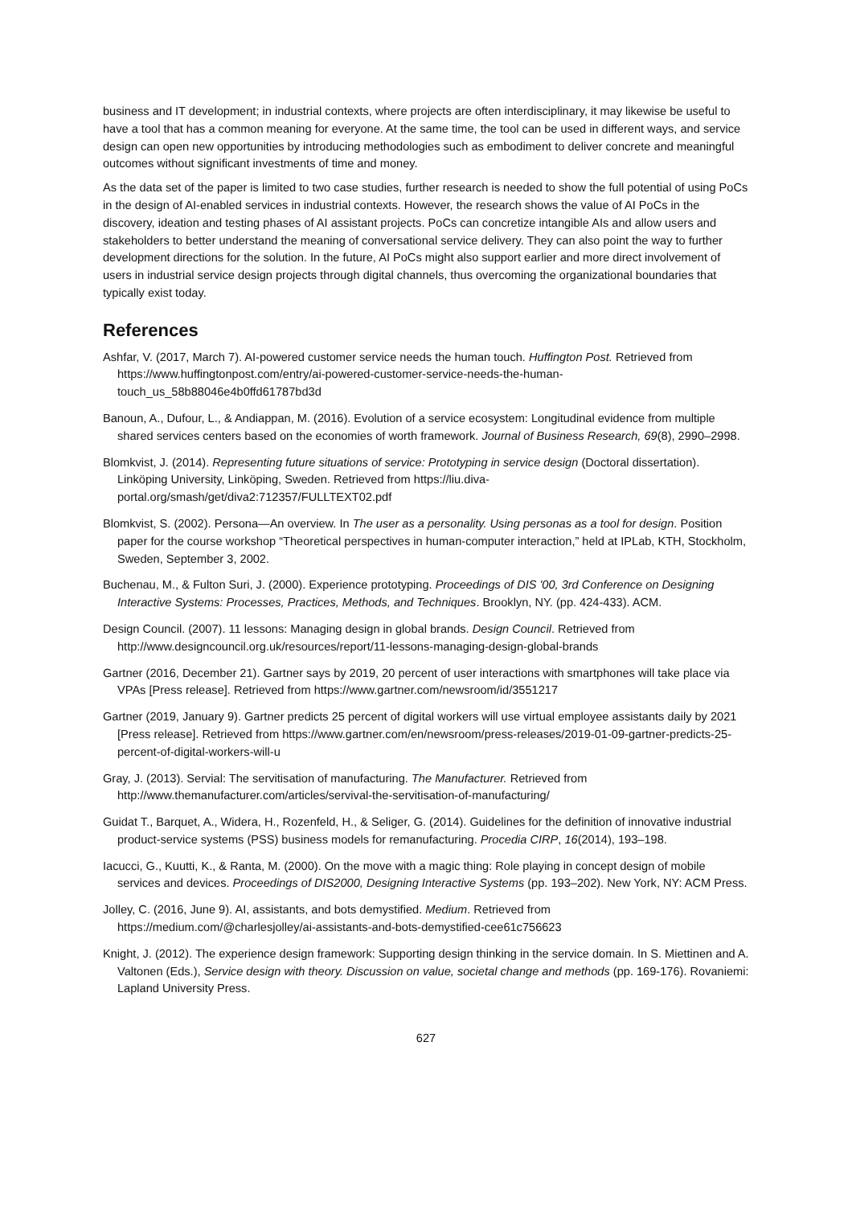business and IT development; in industrial contexts, where projects are often interdisciplinary, it may likewise be useful to have a tool that has a common meaning for everyone. At the same time, the tool can be used in different ways, and service design can open new opportunities by introducing methodologies such as embodiment to deliver concrete and meaningful outcomes without significant investments of time and money.
As the data set of the paper is limited to two case studies, further research is needed to show the full potential of using PoCs in the design of AI-enabled services in industrial contexts. However, the research shows the value of AI PoCs in the discovery, ideation and testing phases of AI assistant projects. PoCs can concretize intangible AIs and allow users and stakeholders to better understand the meaning of conversational service delivery. They can also point the way to further development directions for the solution. In the future, AI PoCs might also support earlier and more direct involvement of users in industrial service design projects through digital channels, thus overcoming the organizational boundaries that typically exist today.
References
Ashfar, V. (2017, March 7). AI-powered customer service needs the human touch. Huffington Post. Retrieved from https://www.huffingtonpost.com/entry/ai-powered-customer-service-needs-the-human-touch_us_58b88046e4b0ffd61787bd3d
Banoun, A., Dufour, L., & Andiappan, M. (2016). Evolution of a service ecosystem: Longitudinal evidence from multiple shared services centers based on the economies of worth framework. Journal of Business Research, 69(8), 2990–2998.
Blomkvist, J. (2014). Representing future situations of service: Prototyping in service design (Doctoral dissertation). Linköping University, Linköping, Sweden. Retrieved from https://liu.diva-portal.org/smash/get/diva2:712357/FULLTEXT02.pdf
Blomkvist, S. (2002). Persona—An overview. In The user as a personality. Using personas as a tool for design. Position paper for the course workshop “Theoretical perspectives in human-computer interaction,” held at IPLab, KTH, Stockholm, Sweden, September 3, 2002.
Buchenau, M., & Fulton Suri, J. (2000). Experience prototyping. Proceedings of DIS '00, 3rd Conference on Designing Interactive Systems: Processes, Practices, Methods, and Techniques. Brooklyn, NY. (pp. 424-433). ACM.
Design Council. (2007). 11 lessons: Managing design in global brands. Design Council. Retrieved from http://www.designcouncil.org.uk/resources/report/11-lessons-managing-design-global-brands
Gartner (2016, December 21). Gartner says by 2019, 20 percent of user interactions with smartphones will take place via VPAs [Press release]. Retrieved from https://www.gartner.com/newsroom/id/3551217
Gartner (2019, January 9). Gartner predicts 25 percent of digital workers will use virtual employee assistants daily by 2021 [Press release]. Retrieved from https://www.gartner.com/en/newsroom/press-releases/2019-01-09-gartner-predicts-25-percent-of-digital-workers-will-u
Gray, J. (2013). Servial: The servitisation of manufacturing. The Manufacturer. Retrieved from http://www.themanufacturer.com/articles/servival-the-servitisation-of-manufacturing/
Guidat T., Barquet, A., Widera, H., Rozenfeld, H., & Seliger, G. (2014). Guidelines for the definition of innovative industrial product-service systems (PSS) business models for remanufacturing. Procedia CIRP, 16(2014), 193–198.
Iacucci, G., Kuutti, K., & Ranta, M. (2000). On the move with a magic thing: Role playing in concept design of mobile services and devices. Proceedings of DIS2000, Designing Interactive Systems (pp. 193–202). New York, NY: ACM Press.
Jolley, C. (2016, June 9). AI, assistants, and bots demystified. Medium. Retrieved from https://medium.com/@charlesjolley/ai-assistants-and-bots-demystified-cee61c756623
Knight, J. (2012). The experience design framework: Supporting design thinking in the service domain. In S. Miettinen and A. Valtonen (Eds.), Service design with theory. Discussion on value, societal change and methods (pp. 169-176). Rovaniemi: Lapland University Press.
627